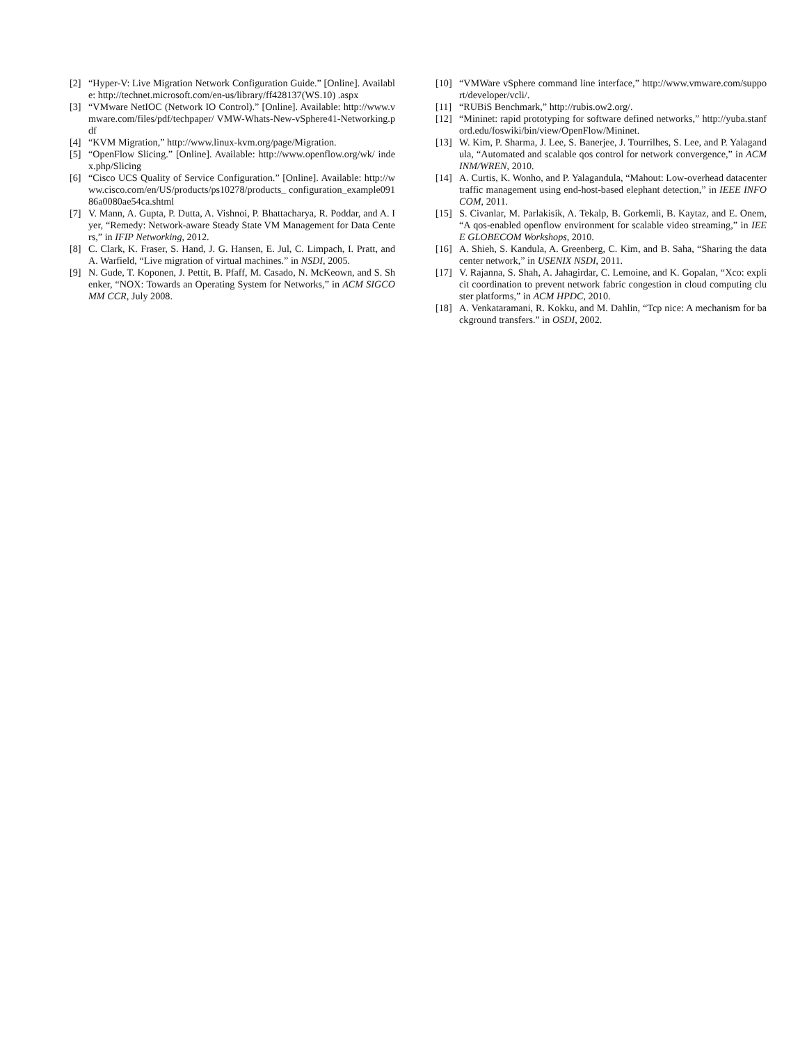[2] “Hyper-V: Live Migration Network Configuration Guide.” [Online]. Available: http://technet.microsoft.com/en-us/library/ff428137(WS.10) .aspx
[3] “VMware NetIOC (Network IO Control).” [Online]. Available: http://www.vmware.com/files/pdf/techpaper/ VMW-Whats-New-vSphere41-Networking.pdf
[4] “KVM Migration,” http://www.linux-kvm.org/page/Migration.
[5] “OpenFlow Slicing.” [Online]. Available: http://www.openflow.org/wk/ index.php/Slicing
[6] “Cisco UCS Quality of Service Configuration.” [Online]. Available: http://www.cisco.com/en/US/products/ps10278/products_ configuration_example09186a0080ae54ca.shtml
[7] V. Mann, A. Gupta, P. Dutta, A. Vishnoi, P. Bhattacharya, R. Poddar, and A. Iyer, “Remedy: Network-aware Steady State VM Management for Data Centers,” in IFIP Networking, 2012.
[8] C. Clark, K. Fraser, S. Hand, J. G. Hansen, E. Jul, C. Limpach, I. Pratt, and A. Warfield, “Live migration of virtual machines.” in NSDI, 2005.
[9] N. Gude, T. Koponen, J. Pettit, B. Pfaff, M. Casado, N. McKeown, and S. Shenker, “NOX: Towards an Operating System for Networks,” in ACM SIGCOMM CCR, July 2008.
[10] “VMWare vSphere command line interface,” http://www.vmware.com/support/developer/vcli/.
[11] “RUBiS Benchmark,” http://rubis.ow2.org/.
[12] “Mininet: rapid prototyping for software defined networks,” http://yuba.stanford.edu/foswiki/bin/view/OpenFlow/Mininet.
[13] W. Kim, P. Sharma, J. Lee, S. Banerjee, J. Tourrilhes, S. Lee, and P. Yalagandula, “Automated and scalable qos control for network convergence,” in ACM INM/WREN, 2010.
[14] A. Curtis, K. Wonho, and P. Yalagandula, “Mahout: Low-overhead datacenter traffic management using end-host-based elephant detection,” in IEEE INFOCOM, 2011.
[15] S. Civanlar, M. Parlakisik, A. Tekalp, B. Gorkemli, B. Kaytaz, and E. Onem, “A qos-enabled openflow environment for scalable video streaming,” in IEEE GLOBECOM Workshops, 2010.
[16] A. Shieh, S. Kandula, A. Greenberg, C. Kim, and B. Saha, “Sharing the data center network,” in USENIX NSDI, 2011.
[17] V. Rajanna, S. Shah, A. Jahagirdar, C. Lemoine, and K. Gopalan, “Xco: explicit coordination to prevent network fabric congestion in cloud computing cluster platforms,” in ACM HPDC, 2010.
[18] A. Venkataramani, R. Kokku, and M. Dahlin, “Tcp nice: A mechanism for background transfers.” in OSDI, 2002.